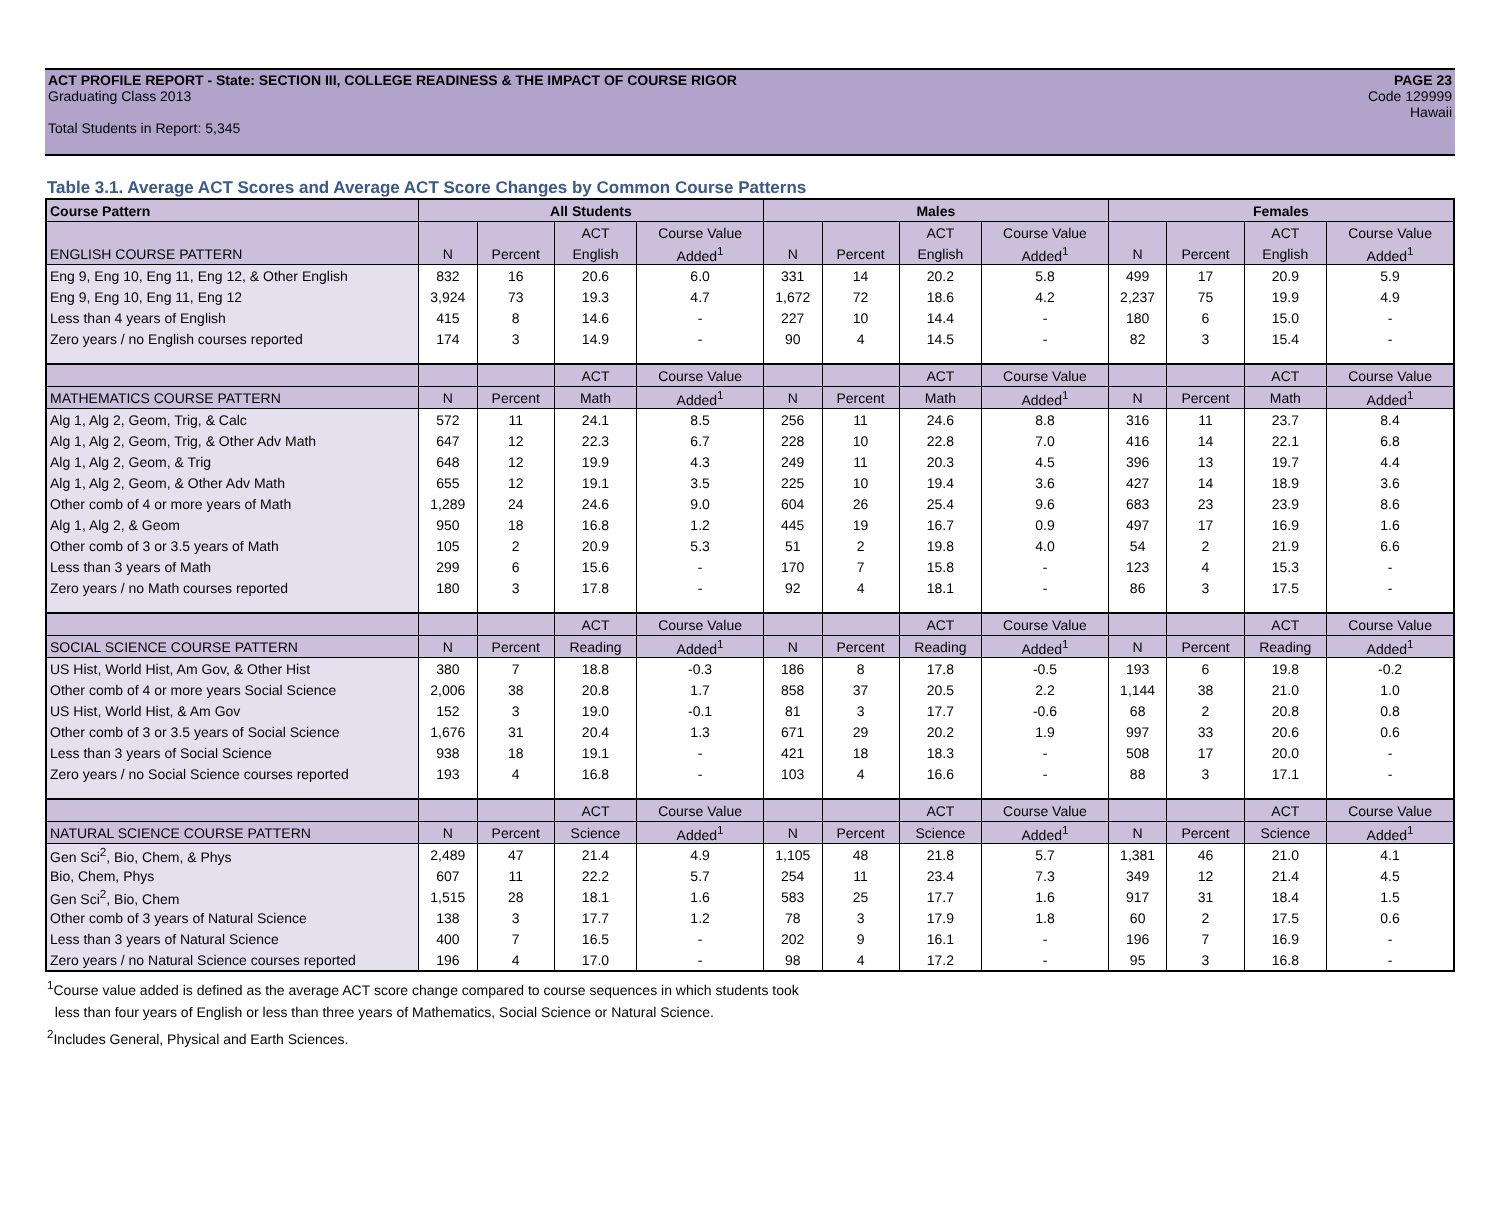ACT PROFILE REPORT - State: SECTION III, COLLEGE READINESS & THE IMPACT OF COURSE RIGOR PAGE 23
Graduating Class 2013 Code 129999
Hawaii
Total Students in Report: 5,345
Table 3.1. Average ACT Scores and Average ACT Score Changes by Common Course Patterns
| Course Pattern | All Students | | | | Males | | | | Females | | | |
| --- | --- | --- | --- | --- | --- | --- | --- | --- | --- | --- | --- | --- |
| | | | ACT | Course Value | | | ACT | Course Value | | | ACT | Course Value |
| ENGLISH COURSE PATTERN | N | Percent | English | Added<sup>1</sup> | N | Percent | English | Added<sup>1</sup> | N | Percent | English | Added<sup>1</sup> |
| Eng 9, Eng 10, Eng 11, Eng 12, & Other English | 832 | 16 | 20.6 | 6.0 | 331 | 14 | 20.2 | 5.8 | 499 | 17 | 20.9 | 5.9 |
| Eng 9, Eng 10, Eng 11, Eng 12 | 3,924 | 73 | 19.3 | 4.7 | 1,672 | 72 | 18.6 | 4.2 | 2,237 | 75 | 19.9 | 4.9 |
| Less than 4 years of English | 415 | 8 | 14.6 | - | 227 | 10 | 14.4 | - | 180 | 6 | 15.0 | - |
| Zero years / no English courses reported | 174 | 3 | 14.9 | - | 90 | 4 | 14.5 | - | 82 | 3 | 15.4 | - |
| | | | ACT | Course Value | | | ACT | Course Value | | | ACT | Course Value |
| MATHEMATICS COURSE PATTERN | N | Percent | Math | Added<sup>1</sup> | N | Percent | Math | Added<sup>1</sup> | N | Percent | Math | Added<sup>1</sup> |
| Alg 1, Alg 2, Geom, Trig, & Calc | 572 | 11 | 24.1 | 8.5 | 256 | 11 | 24.6 | 8.8 | 316 | 11 | 23.7 | 8.4 |
| Alg 1, Alg 2, Geom, Trig, & Other Adv Math | 647 | 12 | 22.3 | 6.7 | 228 | 10 | 22.8 | 7.0 | 416 | 14 | 22.1 | 6.8 |
| Alg 1, Alg 2, Geom, & Trig | 648 | 12 | 19.9 | 4.3 | 249 | 11 | 20.3 | 4.5 | 396 | 13 | 19.7 | 4.4 |
| Alg 1, Alg 2, Geom, & Other Adv Math | 655 | 12 | 19.1 | 3.5 | 225 | 10 | 19.4 | 3.6 | 427 | 14 | 18.9 | 3.6 |
| Other comb of 4 or more years of Math | 1,289 | 24 | 24.6 | 9.0 | 604 | 26 | 25.4 | 9.6 | 683 | 23 | 23.9 | 8.6 |
| Alg 1, Alg 2, & Geom | 950 | 18 | 16.8 | 1.2 | 445 | 19 | 16.7 | 0.9 | 497 | 17 | 16.9 | 1.6 |
| Other comb of 3 or 3.5 years of Math | 105 | 2 | 20.9 | 5.3 | 51 | 2 | 19.8 | 4.0 | 54 | 2 | 21.9 | 6.6 |
| Less than 3 years of Math | 299 | 6 | 15.6 | - | 170 | 7 | 15.8 | - | 123 | 4 | 15.3 | - |
| Zero years / no Math courses reported | 180 | 3 | 17.8 | - | 92 | 4 | 18.1 | - | 86 | 3 | 17.5 | - |
| | | | ACT | Course Value | | | ACT | Course Value | | | ACT | Course Value |
| SOCIAL SCIENCE COURSE PATTERN | N | Percent | Reading | Added<sup>1</sup> | N | Percent | Reading | Added<sup>1</sup> | N | Percent | Reading | Added<sup>1</sup> |
| US Hist, World Hist, Am Gov, & Other Hist | 380 | 7 | 18.8 | -0.3 | 186 | 8 | 17.8 | -0.5 | 193 | 6 | 19.8 | -0.2 |
| Other comb of 4 or more years Social Science | 2,006 | 38 | 20.8 | 1.7 | 858 | 37 | 20.5 | 2.2 | 1,144 | 38 | 21.0 | 1.0 |
| US Hist, World Hist, & Am Gov | 152 | 3 | 19.0 | -0.1 | 81 | 3 | 17.7 | -0.6 | 68 | 2 | 20.8 | 0.8 |
| Other comb of 3 or 3.5 years of Social Science | 1,676 | 31 | 20.4 | 1.3 | 671 | 29 | 20.2 | 1.9 | 997 | 33 | 20.6 | 0.6 |
| Less than 3 years of Social Science | 938 | 18 | 19.1 | - | 421 | 18 | 18.3 | - | 508 | 17 | 20.0 | - |
| Zero years / no Social Science courses reported | 193 | 4 | 16.8 | - | 103 | 4 | 16.6 | - | 88 | 3 | 17.1 | - |
| | | | ACT | Course Value | | | ACT | Course Value | | | ACT | Course Value |
| NATURAL SCIENCE COURSE PATTERN | N | Percent | Science | Added<sup>1</sup> | N | Percent | Science | Added<sup>1</sup> | N | Percent | Science | Added<sup>1</sup> |
| Gen Sci<sup>2</sup>, Bio, Chem, & Phys | 2,489 | 47 | 21.4 | 4.9 | 1,105 | 48 | 21.8 | 5.7 | 1,381 | 46 | 21.0 | 4.1 |
| Bio, Chem, Phys | 607 | 11 | 22.2 | 5.7 | 254 | 11 | 23.4 | 7.3 | 349 | 12 | 21.4 | 4.5 |
| Gen Sci<sup>2</sup>, Bio, Chem | 1,515 | 28 | 18.1 | 1.6 | 583 | 25 | 17.7 | 1.6 | 917 | 31 | 18.4 | 1.5 |
| Other comb of 3 years of Natural Science | 138 | 3 | 17.7 | 1.2 | 78 | 3 | 17.9 | 1.8 | 60 | 2 | 17.5 | 0.6 |
| Less than 3 years of Natural Science | 400 | 7 | 16.5 | - | 202 | 9 | 16.1 | - | 196 | 7 | 16.9 | - |
| Zero years / no Natural Science courses reported | 196 | 4 | 17.0 | - | 98 | 4 | 17.2 | - | 95 | 3 | 16.8 | - |
<sup>1</sup> Course value added is defined as the average ACT score change compared to course sequences in which students took
less than four years of English or less than three years of Mathematics, Social Science or Natural Science.
<sup>2</sup> Includes General, Physical and Earth Sciences.